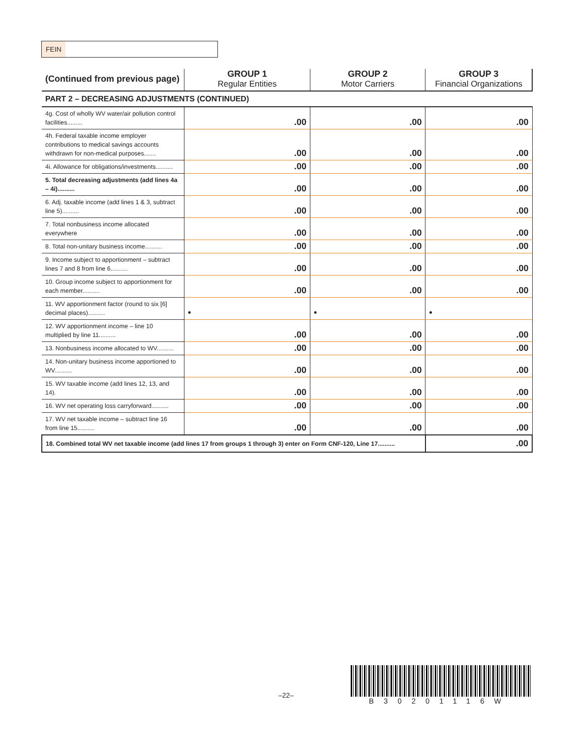FEIN
| (Continued from previous page) | GROUP 1 Regular Entities | GROUP 2 Motor Carriers | GROUP 3 Financial Organizations |
| --- | --- | --- | --- |
| PART 2 – DECREASING ADJUSTMENTS (CONTINUED) | | | |
| 4g. Cost of wholly WV water/air pollution control facilities......... | .00 | .00 | .00 |
| 4h. Federal taxable income employer contributions to medical savings accounts withdrawn for non-medical purposes....... | .00 | .00 | .00 |
| 4i. Allowance for obligations/investments.......... | .00 | .00 | .00 |
| 5. Total decreasing adjustments (add lines 4a – 4i).......... | .00 | .00 | .00 |
| 6. Adj. taxable income (add lines 1 & 3, subtract line 5).......... | .00 | .00 | .00 |
| 7. Total nonbusiness income allocated everywhere | .00 | .00 | .00 |
| 8. Total non-unitary business income.......... | .00 | .00 | .00 |
| 9. Income subject to apportionment – subtract lines 7 and 8 from line 6.......... | .00 | .00 | .00 |
| 10. Group income subject to apportionment for each member.......... | .00 | .00 | .00 |
| 11. WV apportionment factor (round to six [6] decimal places).......... | • | • | • |
| 12. WV apportionment income – line 10 multiplied by line 11.......... | .00 | .00 | .00 |
| 13. Nonbusiness income allocated to WV.......... | .00 | .00 | .00 |
| 14. Non-unitary business income apportioned to WV.......... | .00 | .00 | .00 |
| 15. WV taxable income (add lines 12, 13, and 14). | .00 | .00 | .00 |
| 16. WV net operating loss carryforward.......... | .00 | .00 | .00 |
| 17. WV net taxable income – subtract line 16 from line 15.......... | .00 | .00 | .00 |
| 18. Combined total WV net taxable income (add lines 17 from groups 1 through 3) enter on Form CNF-120, Line 17.......... | | | .00 |
–22–
B30201116W